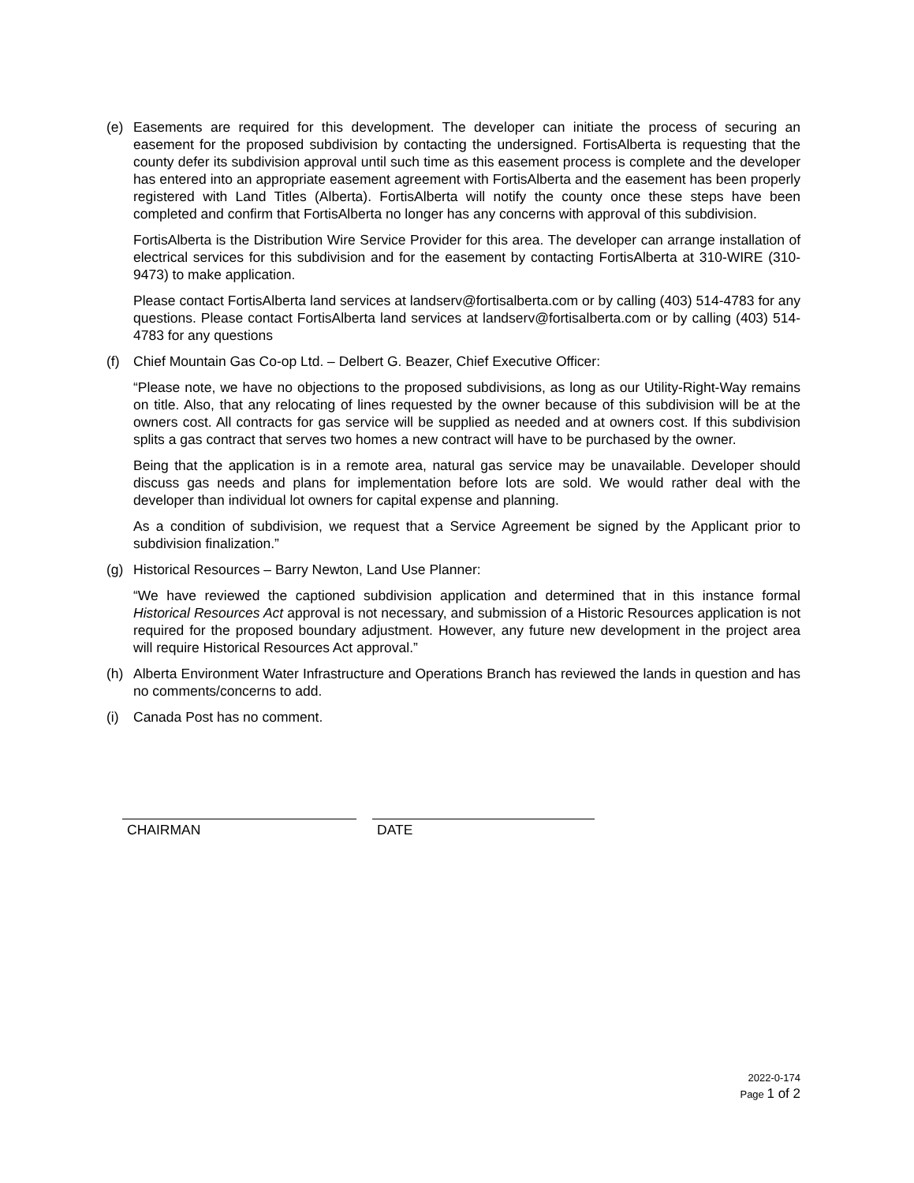(e) Easements are required for this development. The developer can initiate the process of securing an easement for the proposed subdivision by contacting the undersigned. FortisAlberta is requesting that the county defer its subdivision approval until such time as this easement process is complete and the developer has entered into an appropriate easement agreement with FortisAlberta and the easement has been properly registered with Land Titles (Alberta). FortisAlberta will notify the county once these steps have been completed and confirm that FortisAlberta no longer has any concerns with approval of this subdivision.
FortisAlberta is the Distribution Wire Service Provider for this area. The developer can arrange installation of electrical services for this subdivision and for the easement by contacting FortisAlberta at 310-WIRE (310-9473) to make application.
Please contact FortisAlberta land services at landserv@fortisalberta.com or by calling (403) 514-4783 for any questions. Please contact FortisAlberta land services at landserv@fortisalberta.com or by calling (403) 514-4783 for any questions
(f) Chief Mountain Gas Co-op Ltd. – Delbert G. Beazer, Chief Executive Officer:
“Please note, we have no objections to the proposed subdivisions, as long as our Utility-Right-Way remains on title. Also, that any relocating of lines requested by the owner because of this subdivision will be at the owners cost. All contracts for gas service will be supplied as needed and at owners cost. If this subdivision splits a gas contract that serves two homes a new contract will have to be purchased by the owner.
Being that the application is in a remote area, natural gas service may be unavailable. Developer should discuss gas needs and plans for implementation before lots are sold. We would rather deal with the developer than individual lot owners for capital expense and planning.
As a condition of subdivision, we request that a Service Agreement be signed by the Applicant prior to subdivision finalization.”
(g) Historical Resources – Barry Newton, Land Use Planner:
“We have reviewed the captioned subdivision application and determined that in this instance formal Historical Resources Act approval is not necessary, and submission of a Historic Resources application is not required for the proposed boundary adjustment. However, any future new development in the project area will require Historical Resources Act approval.”
(h) Alberta Environment Water Infrastructure and Operations Branch has reviewed the lands in question and has no comments/concerns to add.
(i) Canada Post has no comment.
CHAIRMAN DATE
2022-0-174
Page 1 of 2